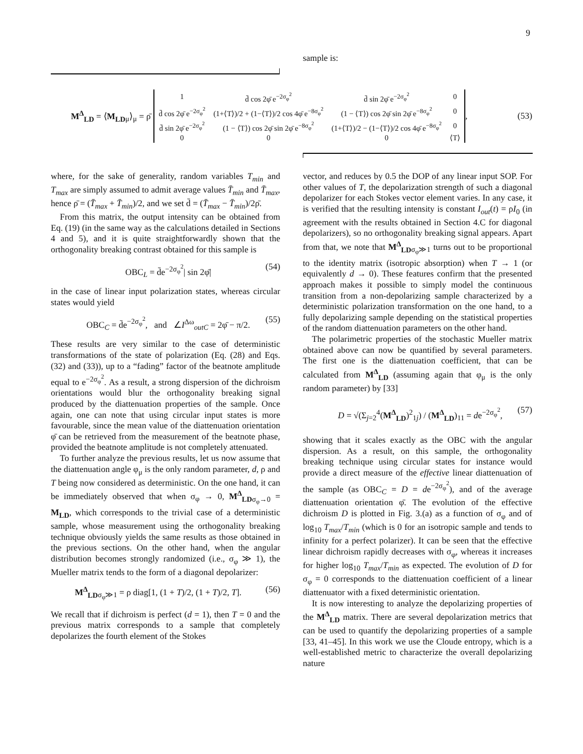9
sample is:
M<sup>Δ</sup><sub>LD</sub> = ⟨M<sub>LD</sub><sub>μ</sub>⟩<sub>μ</sub> = ρ̄
| 1 | d̄ cos 2φ̄ e<sup>−2σ<sub>φ</sub><sup>2</sup></sup> | d̄ sin 2φ̄ e<sup>−2σ<sub>φ</sub><sup>2</sup></sup> | 0 |
| d̄ cos 2φ̄ e<sup>−2σ<sub>φ</sub><sup>2</sup></sup> | (1+⟨T⟩)/2 + (1−⟨T⟩)/2 cos 4φ̄ e<sup>−8σ<sub>φ</sub><sup>2</sup></sup> | (1 − ⟨T⟩) cos 2φ̄ sin 2φ̄ e<sup>−8σ<sub>φ</sub><sup>2</sup></sup> | 0 |
| d̄ sin 2φ̄ e<sup>−2σ<sub>φ</sub><sup>2</sup></sup> | (1 − ⟨T⟩) cos 2φ̄ sin 2φ̄ e<sup>−8σ<sub>φ</sub><sup>2</sup></sup> | (1+⟨T⟩)/2 − (1−⟨T⟩)/2 cos 4φ̄ e<sup>−8σ<sub>φ</sub><sup>2</sup></sup> | 0 |
| 0 | 0 | 0 | ⟨T⟩ |
, (53)
where, for the sake of generality, random variables T<sub>min</sub> and T<sub>max</sub> are simply assumed to admit average values T̄<sub>min</sub> and T̄<sub>max</sub>, hence ρ̄ = (T̄<sub>max</sub> + T̄<sub>min</sub>)/2, and we set d̄ = (T̄<sub>max</sub> − T̄<sub>min</sub>)/2ρ̄.
From this matrix, the output intensity can be obtained from Eq. (19) (in the same way as the calculations detailed in Sections 4 and 5), and it is quite straightforwardly shown that the orthogonality breaking contrast obtained for this sample is
OBC<sub>L</sub> = d̄e<sup>−2σ<sub>φ</sub><sup>2</sup></sup>| sin 2φ̄| (54)
in the case of linear input polarization states, whereas circular states would yield
OBC<sub>C</sub> = d̄e<sup>−2σ<sub>φ</sub><sup>2</sup></sup>, and ∠I<sup>Δω</sup><sub>outC</sub> = 2φ̄ − π/2. (55)
These results are very similar to the case of deterministic transformations of the state of polarization (Eq. (28) and Eqs. (32) and (33)), up to a “fading” factor of the beatnote amplitude equal to e<sup>−2σ<sub>φ</sub><sup>2</sup></sup>. As a result, a strong dispersion of the dichroism orientations would blur the orthogonality breaking signal produced by the diattenuation properties of the sample. Once again, one can note that using circular input states is more favourable, since the mean value of the diattenuation orientation φ̄ can be retrieved from the measurement of the beatnote phase, provided the beatnote amplitude is not completely attenuated.
To further analyze the previous results, let us now assume that the diattenuation angle φ<sub>μ</sub> is the only random parameter, d, ρ and T being now considered as deterministic. On the one hand, it can be immediately observed that when σ<sub>φ</sub> → 0, M<sup>Δ</sup><sub>LD</sub><sub>σ<sub>φ</sub>→0</sub> = M<sub>LD</sub>, which corresponds to the trivial case of a deterministic sample, whose measurement using the orthogonality breaking technique obviously yields the same results as those obtained in the previous sections. On the other hand, when the angular distribution becomes strongly randomized (i.e., σ<sub>φ</sub> ≫ 1), the Mueller matrix tends to the form of a diagonal depolarizer:
M<sup>Δ</sup><sub>LD</sub><sub>σ<sub>φ</sub>≫1</sub> = ρ diag[1, (1 + T)/2, (1 + T)/2, T]. (56)
We recall that if dichroism is perfect (d = 1), then T = 0 and the previous matrix corresponds to a sample that completely depolarizes the fourth element of the Stokes
vector, and reduces by 0.5 the DOP of any linear input SOP. For other values of T, the depolarization strength of such a diagonal depolarizer for each Stokes vector element varies. In any case, it is verified that the resulting intensity is constant I<sub>out</sub>(t) = ρI<sub>0</sub> (in agreement with the results obtained in Section 4.C for diagonal depolarizers), so no orthogonality breaking signal appears. Apart from that, we note that M<sup>Δ</sup><sub>LD</sub><sub>σ<sub>φ</sub>≫1</sub> turns out to be proportional to the identity matrix (isotropic absorption) when T → 1 (or equivalently d → 0). These features confirm that the presented approach makes it possible to simply model the continuous transition from a non-depolarizing sample characterized by a deterministic polarization transformation on the one hand, to a fully depolarizing sample depending on the statistical properties of the random diattenuation parameters on the other hand.
The polarimetric properties of the stochastic Mueller matrix obtained above can now be quantified by several parameters. The first one is the diattenuation coefficient, that can be calculated from M<sup>Δ</sup><sub>LD</sub> (assuming again that φ<sub>μ</sub> is the only random parameter) by [33]
D = √(Σ<sub>j=2</sub><sup>4</sup>(M<sup>Δ</sup><sub>LD</sub>)<sup>2</sup><sub>1j</sub>) / (M<sup>Δ</sup><sub>LD</sub>)<sub>11</sub> = de<sup>−2σ<sub>φ</sub><sup>2</sup></sup>, (57)
showing that it scales exactly as the OBC with the angular dispersion. As a result, on this sample, the orthogonality breaking technique using circular states for instance would provide a direct measure of the effective linear diattenuation of the sample (as OBC<sub>C</sub> = D = de<sup>−2σ<sub>φ</sub><sup>2</sup></sup>), and of the average diattenuation orientation φ̄. The evolution of the effective dichroism D is plotted in Fig. 3.(a) as a function of σ<sub>φ</sub> and of log<sub>10</sub> T<sub>max</sub>/T<sub>min</sub> (which is 0 for an isotropic sample and tends to infinity for a perfect polarizer). It can be seen that the effective linear dichroism rapidly decreases with σ<sub>φ</sub>, whereas it increases for higher log<sub>10</sub> T<sub>max</sub>/T<sub>min</sub> as expected. The evolution of D for σ<sub>φ</sub> = 0 corresponds to the diattenuation coefficient of a linear diattenuator with a fixed deterministic orientation.
It is now interesting to analyze the depolarizing properties of the M<sup>Δ</sup><sub>LD</sub> matrix. There are several depolarization metrics that can be used to quantify the depolarizing properties of a sample [33, 41–45]. In this work we use the Cloude entropy, which is a well-established metric to characterize the overall depolarizing nature